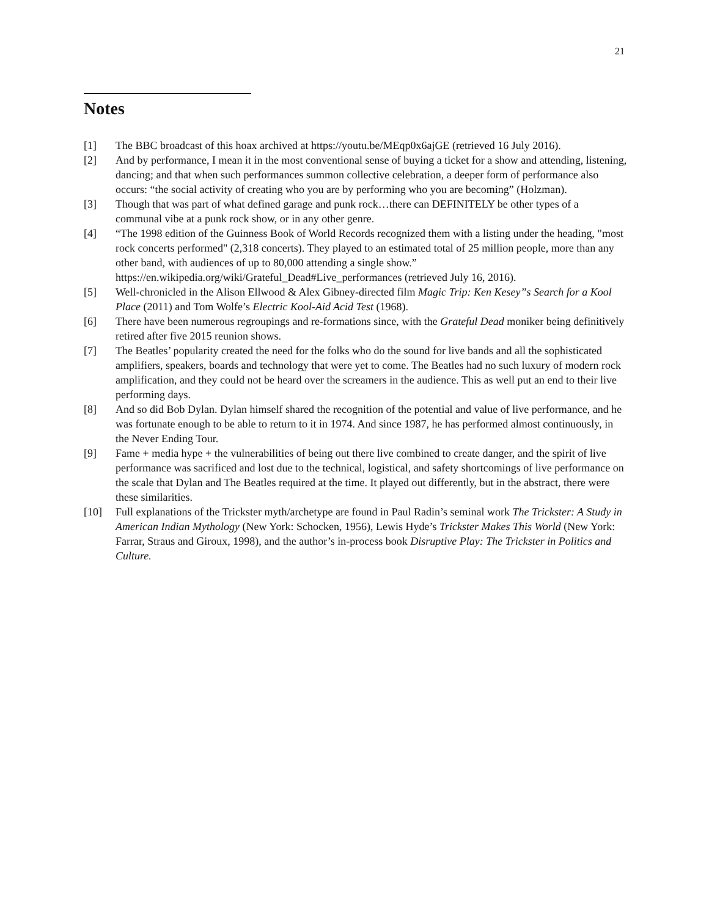21
Notes
[1] The BBC broadcast of this hoax archived at https://youtu.be/MEqp0x6ajGE (retrieved 16 July 2016).
[2] And by performance, I mean it in the most conventional sense of buying a ticket for a show and attending, listening, dancing; and that when such performances summon collective celebration, a deeper form of performance also occurs: “the social activity of creating who you are by performing who you are becoming” (Holzman).
[3] Though that was part of what defined garage and punk rock…there can DEFINITELY be other types of a communal vibe at a punk rock show, or in any other genre.
[4] “The 1998 edition of the Guinness Book of World Records recognized them with a listing under the heading, "most rock concerts performed" (2,318 concerts). They played to an estimated total of 25 million people, more than any other band, with audiences of up to 80,000 attending a single show.” https://en.wikipedia.org/wiki/Grateful_Dead#Live_performances (retrieved July 16, 2016).
[5] Well-chronicled in the Alison Ellwood & Alex Gibney-directed film Magic Trip: Ken Kesey”s Search for a Kool Place (2011) and Tom Wolfe’s Electric Kool-Aid Acid Test (1968).
[6] There have been numerous regroupings and re-formations since, with the Grateful Dead moniker being definitively retired after five 2015 reunion shows.
[7] The Beatles’ popularity created the need for the folks who do the sound for live bands and all the sophisticated amplifiers, speakers, boards and technology that were yet to come. The Beatles had no such luxury of modern rock amplification, and they could not be heard over the screamers in the audience. This as well put an end to their live performing days.
[8] And so did Bob Dylan. Dylan himself shared the recognition of the potential and value of live performance, and he was fortunate enough to be able to return to it in 1974. And since 1987, he has performed almost continuously, in the Never Ending Tour.
[9] Fame + media hype + the vulnerabilities of being out there live combined to create danger, and the spirit of live performance was sacrificed and lost due to the technical, logistical, and safety shortcomings of live performance on the scale that Dylan and The Beatles required at the time. It played out differently, but in the abstract, there were these similarities.
[10] Full explanations of the Trickster myth/archetype are found in Paul Radin’s seminal work The Trickster: A Study in American Indian Mythology (New York: Schocken, 1956), Lewis Hyde’s Trickster Makes This World (New York: Farrar, Straus and Giroux, 1998), and the author’s in-process book Disruptive Play: The Trickster in Politics and Culture.